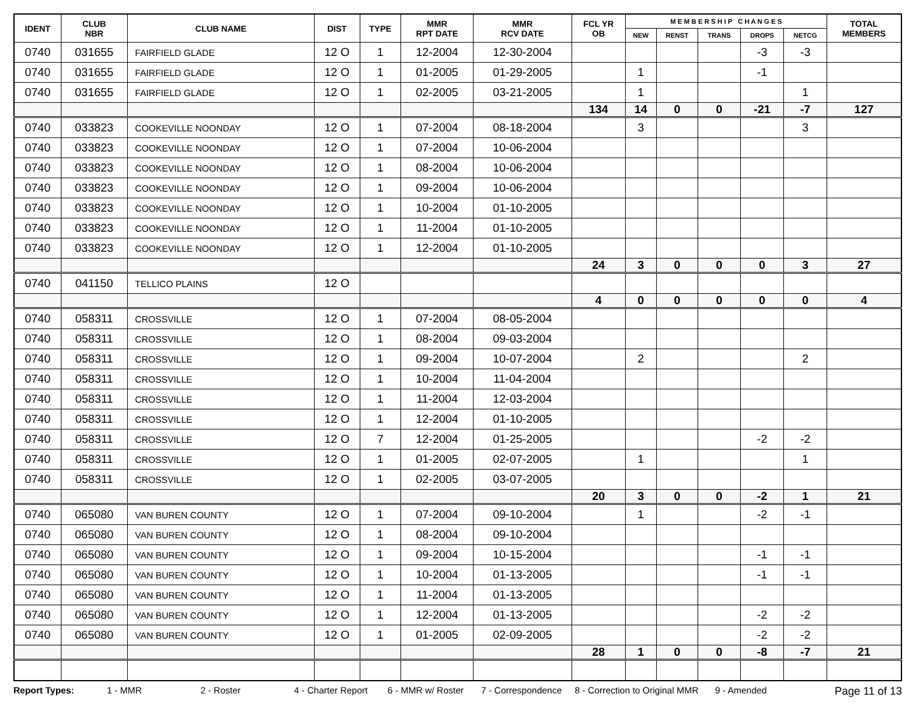| IDENT | CLUB NBR | CLUB NAME | DIST | TYPE | MMR RPT DATE | MMR RCV DATE | FCL YR OB | M E M B E R S H I P C H A N G E S | | | | | TOTAL MEMBERS |
| --- | --- | --- | --- | --- | --- | --- | --- | --- | --- | --- | --- | --- | --- |
| | | | | | | | | NEW | RENST | TRANS | DROPS | NETCG | |
| 0740 | 031655 | FAIRFIELD GLADE | 12 O | 1 | 12-2004 | 12-30-2004 | | | | | -3 | -3 | |
| 0740 | 031655 | FAIRFIELD GLADE | 12 O | 1 | 01-2005 | 01-29-2005 | | 1 | | | -1 | | |
| 0740 | 031655 | FAIRFIELD GLADE | 12 O | 1 | 02-2005 | 03-21-2005 | | 1 | | | | 1 | |
| | | | | | | | 134 | 14 | 0 | 0 | -21 | -7 | 127 |
| 0740 | 033823 | COOKEVILLE NOONDAY | 12 O | 1 | 07-2004 | 08-18-2004 | | 3 | | | | 3 | |
| 0740 | 033823 | COOKEVILLE NOONDAY | 12 O | 1 | 07-2004 | 10-06-2004 | | | | | | | |
| 0740 | 033823 | COOKEVILLE NOONDAY | 12 O | 1 | 08-2004 | 10-06-2004 | | | | | | | |
| 0740 | 033823 | COOKEVILLE NOONDAY | 12 O | 1 | 09-2004 | 10-06-2004 | | | | | | | |
| 0740 | 033823 | COOKEVILLE NOONDAY | 12 O | 1 | 10-2004 | 01-10-2005 | | | | | | | |
| 0740 | 033823 | COOKEVILLE NOONDAY | 12 O | 1 | 11-2004 | 01-10-2005 | | | | | | | |
| 0740 | 033823 | COOKEVILLE NOONDAY | 12 O | 1 | 12-2004 | 01-10-2005 | | | | | | | |
| | | | | | | | 24 | 3 | 0 | 0 | 0 | 3 | 27 |
| 0740 | 041150 | TELLICO PLAINS | 12 O | | | | | | | | | | |
| | | | | | | | 4 | 0 | 0 | 0 | 0 | 0 | 4 |
| 0740 | 058311 | CROSSVILLE | 12 O | 1 | 07-2004 | 08-05-2004 | | | | | | | |
| 0740 | 058311 | CROSSVILLE | 12 O | 1 | 08-2004 | 09-03-2004 | | | | | | | |
| 0740 | 058311 | CROSSVILLE | 12 O | 1 | 09-2004 | 10-07-2004 | | 2 | | | | 2 | |
| 0740 | 058311 | CROSSVILLE | 12 O | 1 | 10-2004 | 11-04-2004 | | | | | | | |
| 0740 | 058311 | CROSSVILLE | 12 O | 1 | 11-2004 | 12-03-2004 | | | | | | | |
| 0740 | 058311 | CROSSVILLE | 12 O | 1 | 12-2004 | 01-10-2005 | | | | | | | |
| 0740 | 058311 | CROSSVILLE | 12 O | 7 | 12-2004 | 01-25-2005 | | | | | -2 | -2 | |
| 0740 | 058311 | CROSSVILLE | 12 O | 1 | 01-2005 | 02-07-2005 | | 1 | | | | 1 | |
| 0740 | 058311 | CROSSVILLE | 12 O | 1 | 02-2005 | 03-07-2005 | | | | | | | |
| | | | | | | | 20 | 3 | 0 | 0 | -2 | 1 | 21 |
| 0740 | 065080 | VAN BUREN COUNTY | 12 O | 1 | 07-2004 | 09-10-2004 | | 1 | | | -2 | -1 | |
| 0740 | 065080 | VAN BUREN COUNTY | 12 O | 1 | 08-2004 | 09-10-2004 | | | | | | | |
| 0740 | 065080 | VAN BUREN COUNTY | 12 O | 1 | 09-2004 | 10-15-2004 | | | | | -1 | -1 | |
| 0740 | 065080 | VAN BUREN COUNTY | 12 O | 1 | 10-2004 | 01-13-2005 | | | | | -1 | -1 | |
| 0740 | 065080 | VAN BUREN COUNTY | 12 O | 1 | 11-2004 | 01-13-2005 | | | | | | | |
| 0740 | 065080 | VAN BUREN COUNTY | 12 O | 1 | 12-2004 | 01-13-2005 | | | | | -2 | -2 | |
| 0740 | 065080 | VAN BUREN COUNTY | 12 O | 1 | 01-2005 | 02-09-2005 | | | | | -2 | -2 | |
| | | | | | | | 28 | 1 | 0 | 0 | -8 | -7 | 21 |
Report Types: 1 - MMR 2 - Roster 4 - Charter Report 6 - MMR w/ Roster 7 - Correspondence 8 - Correction to Original MMR 9 - Amended Page 11 of 13